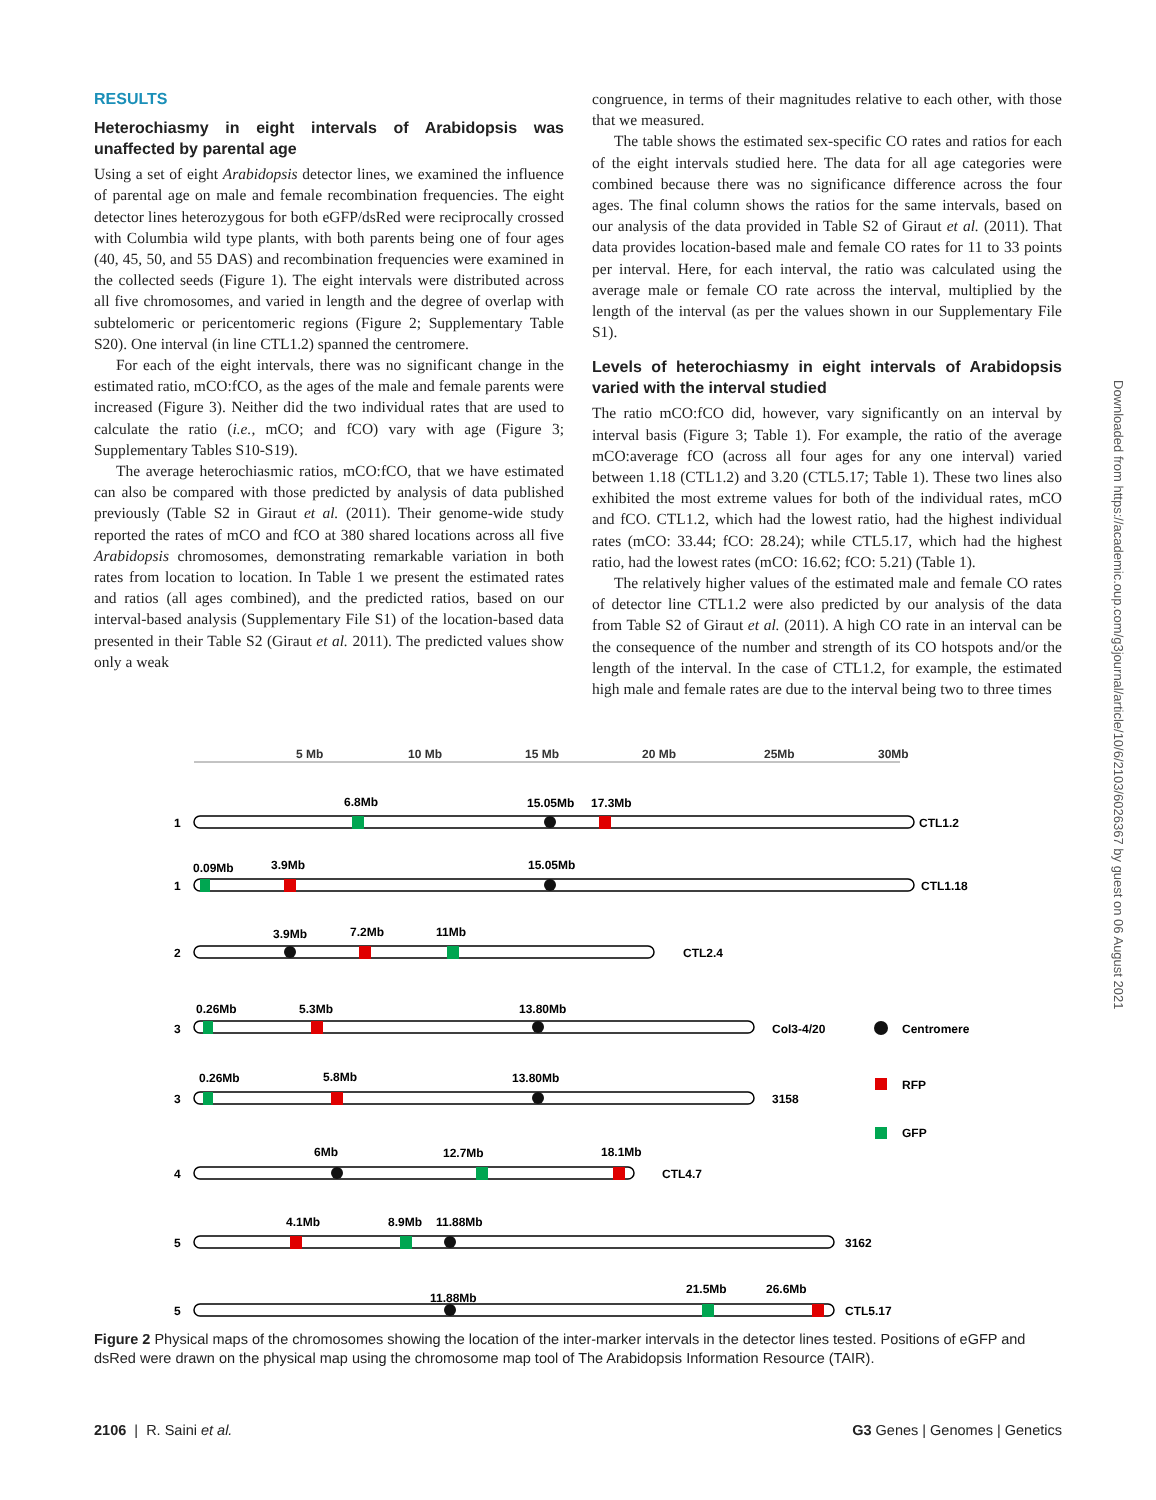RESULTS
Heterochiasmy in eight intervals of Arabidopsis was unaffected by parental age
Using a set of eight Arabidopsis detector lines, we examined the influence of parental age on male and female recombination frequencies. The eight detector lines heterozygous for both eGFP/dsRed were reciprocally crossed with Columbia wild type plants, with both parents being one of four ages (40, 45, 50, and 55 DAS) and recombination frequencies were examined in the collected seeds (Figure 1). The eight intervals were distributed across all five chromosomes, and varied in length and the degree of overlap with subtelomeric or pericentomeric regions (Figure 2; Supplementary Table S20). One interval (in line CTL1.2) spanned the centromere.
For each of the eight intervals, there was no significant change in the estimated ratio, mCO:fCO, as the ages of the male and female parents were increased (Figure 3). Neither did the two individual rates that are used to calculate the ratio (i.e., mCO; and fCO) vary with age (Figure 3; Supplementary Tables S10-S19).
The average heterochiasmic ratios, mCO:fCO, that we have estimated can also be compared with those predicted by analysis of data published previously (Table S2 in Giraut et al. (2011). Their genome-wide study reported the rates of mCO and fCO at 380 shared locations across all five Arabidopsis chromosomes, demonstrating remarkable variation in both rates from location to location. In Table 1 we present the estimated rates and ratios (all ages combined), and the predicted ratios, based on our interval-based analysis (Supplementary File S1) of the location-based data presented in their Table S2 (Giraut et al. 2011). The predicted values show only a weak
congruence, in terms of their magnitudes relative to each other, with those that we measured.
The table shows the estimated sex-specific CO rates and ratios for each of the eight intervals studied here. The data for all age categories were combined because there was no significance difference across the four ages. The final column shows the ratios for the same intervals, based on our analysis of the data provided in Table S2 of Giraut et al. (2011). That data provides location-based male and female CO rates for 11 to 33 points per interval. Here, for each interval, the ratio was calculated using the average male or female CO rate across the interval, multiplied by the length of the interval (as per the values shown in our Supplementary File S1).
Levels of heterochiasmy in eight intervals of Arabidopsis varied with the interval studied
The ratio mCO:fCO did, however, vary significantly on an interval by interval basis (Figure 3; Table 1). For example, the ratio of the average mCO:average fCO (across all four ages for any one interval) varied between 1.18 (CTL1.2) and 3.20 (CTL5.17; Table 1). These two lines also exhibited the most extreme values for both of the individual rates, mCO and fCO. CTL1.2, which had the lowest ratio, had the highest individual rates (mCO: 33.44; fCO: 28.24); while CTL5.17, which had the highest ratio, had the lowest rates (mCO: 16.62; fCO: 5.21) (Table 1).
The relatively higher values of the estimated male and female CO rates of detector line CTL1.2 were also predicted by our analysis of the data from Table S2 of Giraut et al. (2011). A high CO rate in an interval can be the consequence of the number and strength of its CO hotspots and/or the length of the interval. In the case of CTL1.2, for example, the estimated high male and female rates are due to the interval being two to three times
5 Mb
10 Mb
15 Mb
20 Mb
25Mb
30Mb
1
6.8Mb
15.05Mb
17.3Mb
CTL1.2
1
0.09Mb
3.9Mb
15.05Mb
CTL1.18
2
3.9Mb
7.2Mb
11Mb
CTL2.4
3
0.26Mb
5.3Mb
13.80Mb
Col3-4/20
Centromere
3
0.26Mb
5.8Mb
13.80Mb
3158
RFP
GFP
4
6Mb
12.7Mb
18.1Mb
CTL4.7
5
4.1Mb
8.9Mb
11.88Mb
3162
5
11.88Mb
21.5Mb
26.6Mb
CTL5.17
Figure 2 Physical maps of the chromosomes showing the location of the inter-marker intervals in the detector lines tested. Positions of eGFP and dsRed were drawn on the physical map using the chromosome map tool of The Arabidopsis Information Resource (TAIR).
2106 | R. Saini et al. G3 Genes | Genomes | Genetics
Downloaded from https://academic.oup.com/g3journal/article/10/6/2103/6026367 by guest on 06 August 2021